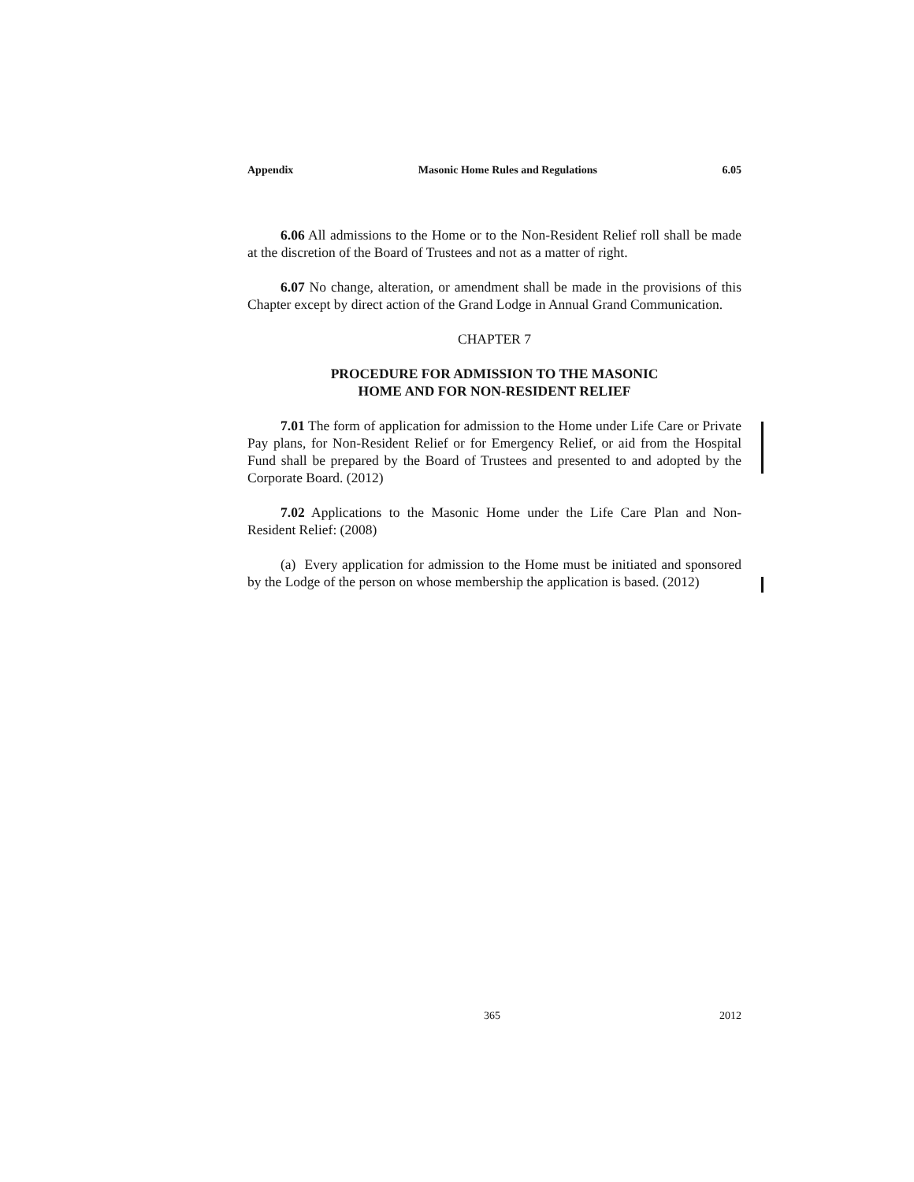Appendix Masonic Home Rules and Regulations 6.05
6.06 All admissions to the Home or to the Non-Resident Relief roll shall be made at the discretion of the Board of Trustees and not as a matter of right.
6.07 No change, alteration, or amendment shall be made in the provisions of this Chapter except by direct action of the Grand Lodge in Annual Grand Communication.
CHAPTER 7
PROCEDURE FOR ADMISSION TO THE MASONIC
HOME AND FOR NON-RESIDENT RELIEF
7.01 The form of application for admission to the Home under Life Care or Private Pay plans, for Non-Resident Relief or for Emergency Relief, or aid from the Hospital Fund shall be prepared by the Board of Trustees and presented to and adopted by the Corporate Board. (2012)
7.02 Applications to the Masonic Home under the Life Care Plan and Non-Resident Relief: (2008)
(a) Every application for admission to the Home must be initiated and sponsored by the Lodge of the person on whose membership the application is based. (2012)
365 2012